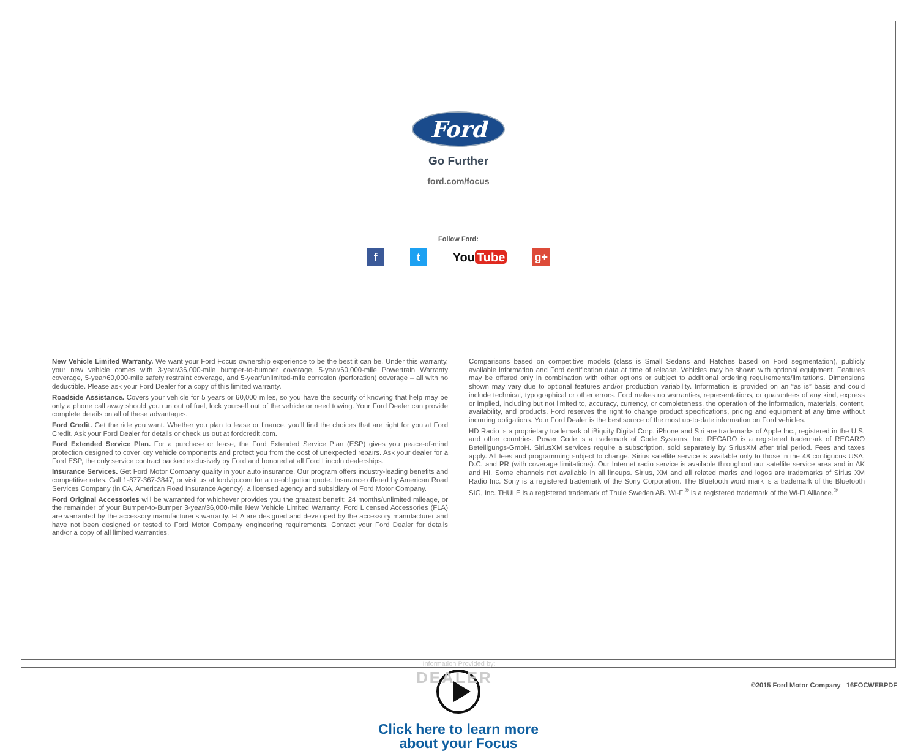Ford
Go Further
ford.com/focus
Follow Ford:
f t
You Tube
g+
New Vehicle Limited Warranty. We want your Ford Focus ownership experience to be the best it can be. Under this warranty, your new vehicle comes with 3-year/36,000-mile bumper-to-bumper coverage, 5-year/60,000-mile Powertrain Warranty coverage, 5-year/60,000-mile safety restraint coverage, and 5-year/unlimited-mile corrosion (perforation) coverage – all with no deductible. Please ask your Ford Dealer for a copy of this limited warranty.
Roadside Assistance. Covers your vehicle for 5 years or 60,000 miles, so you have the security of knowing that help may be only a phone call away should you run out of fuel, lock yourself out of the vehicle or need towing. Your Ford Dealer can provide complete details on all of these advantages.
Ford Credit. Get the ride you want. Whether you plan to lease or finance, you’ll find the choices that are right for you at Ford Credit. Ask your Ford Dealer for details or check us out at fordcredit.com.
Ford Extended Service Plan. For a purchase or lease, the Ford Extended Service Plan (ESP) gives you peace-of-mind protection designed to cover key vehicle components and protect you from the cost of unexpected repairs. Ask your dealer for a Ford ESP, the only service contract backed exclusively by Ford and honored at all Ford Lincoln dealerships.
Insurance Services. Get Ford Motor Company quality in your auto insurance. Our program offers industry-leading benefits and competitive rates. Call 1-877-367-3847, or visit us at fordvip.com for a no-obligation quote. Insurance offered by American Road Services Company (in CA, American Road Insurance Agency), a licensed agency and subsidiary of Ford Motor Company.
Ford Original Accessories will be warranted for whichever provides you the greatest benefit: 24 months/unlimited mileage, or the remainder of your Bumper-to-Bumper 3-year/36,000-mile New Vehicle Limited Warranty. Ford Licensed Accessories (FLA) are warranted by the accessory manufacturer’s warranty. FLA are designed and developed by the accessory manufacturer and have not been designed or tested to Ford Motor Company engineering requirements. Contact your Ford Dealer for details and/or a copy of all limited warranties.
Comparisons based on competitive models (class is Small Sedans and Hatches based on Ford segmentation), publicly available information and Ford certification data at time of release. Vehicles may be shown with optional equipment. Features may be offered only in combination with other options or subject to additional ordering requirements/limitations. Dimensions shown may vary due to optional features and/or production variability. Information is provided on an “as is” basis and could include technical, typographical or other errors. Ford makes no warranties, representations, or guarantees of any kind, express or implied, including but not limited to, accuracy, currency, or completeness, the operation of the information, materials, content, availability, and products. Ford reserves the right to change product specifications, pricing and equipment at any time without incurring obligations. Your Ford Dealer is the best source of the most up-to-date information on Ford vehicles.
HD Radio is a proprietary trademark of iBiquity Digital Corp. iPhone and Siri are trademarks of Apple Inc., registered in the U.S. and other countries. Power Code is a trademark of Code Systems, Inc. RECARO is a registered trademark of RECARO Beteiligungs-GmbH. SiriusXM services require a subscription, sold separately by SiriusXM after trial period. Fees and taxes apply. All fees and programming subject to change. Sirius satellite service is available only to those in the 48 contiguous USA, D.C. and PR (with coverage limitations). Our Internet radio service is available throughout our satellite service area and in AK and HI. Some channels not available in all lineups. Sirius, XM and all related marks and logos are trademarks of Sirius XM Radio Inc. Sony is a registered trademark of the Sony Corporation. The Bluetooth word mark is a trademark of the Bluetooth SIG, Inc. THULE is a registered trademark of Thule Sweden AB. Wi-Fi<sup>®</sup> is a registered trademark of the Wi-Fi Alliance.<sup>®</sup>
Click here to learn more
about your Focus
Information Provided by:
DEALER
©2015 Ford Motor Company 16FOCWEBPDF